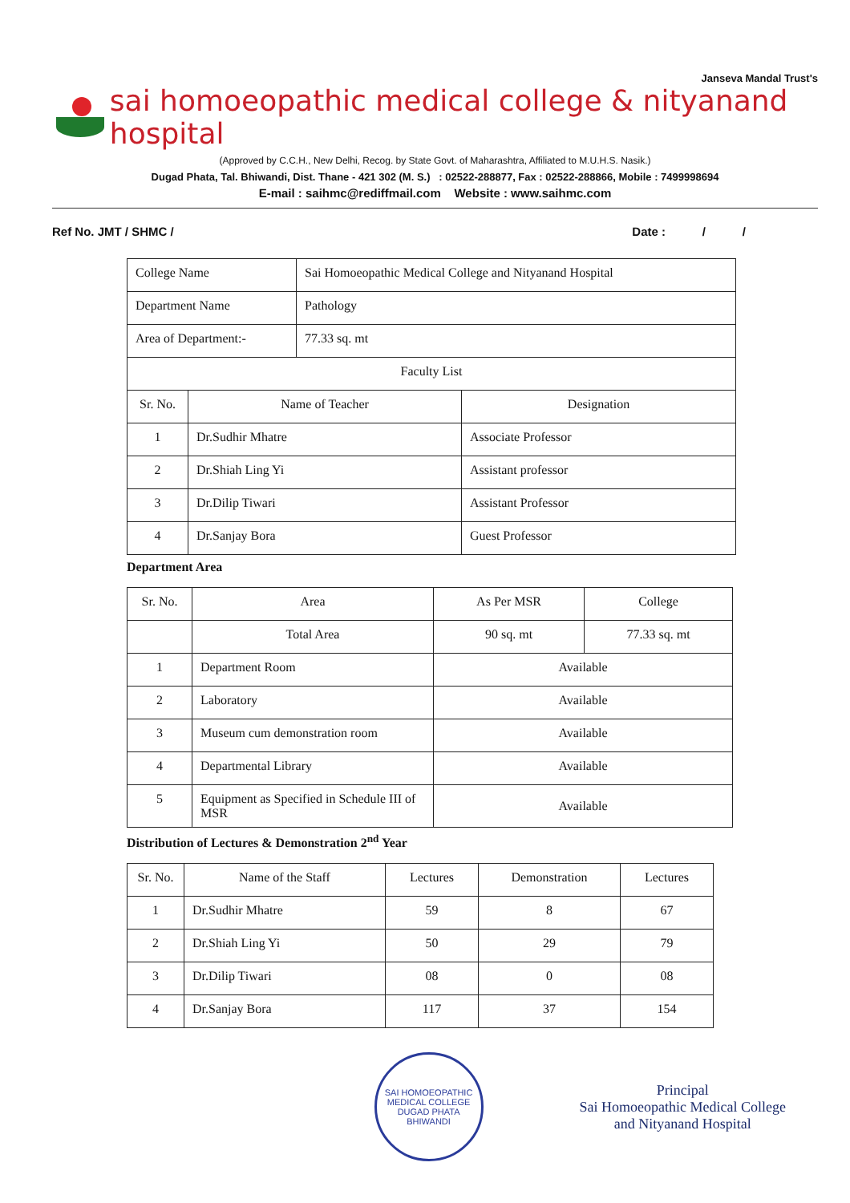Janseva Mandal Trust's
sai homoeopathic medical college & nityanand hospital
(Approved by C.C.H., New Delhi, Recog. by State Govt. of Maharashtra, Affiliated to M.U.H.S. Nasik.)
Dugad Phata, Tal. Bhiwandi, Dist. Thane - 421 302 (M. S.) : 02522-288877, Fax : 02522-288866, Mobile : 7499998694
E-mail : saihmc@rediffmail.com Website : www.saihmc.com
Ref No. JMT / SHMC / Date : / /
| College Name | Sai Homoeopathic Medical College and Nityanand Hospital |
| Department Name | Pathology |
| Area of Department:- | 77.33 sq. mt |
| Faculty List | |
| Sr. No. | Name of Teacher | Designation |
| --- | --- | --- |
| 1 | Dr.Sudhir Mhatre | Associate Professor |
| 2 | Dr.Shiah Ling Yi | Assistant professor |
| 3 | Dr.Dilip Tiwari | Assistant Professor |
| 4 | Dr.Sanjay Bora | Guest Professor |
Department Area
| Sr. No. | Area | As Per MSR | College |
| --- | --- | --- | --- |
| | Total Area | 90 sq. mt | 77.33 sq. mt |
| 1 | Department Room | Available | |
| 2 | Laboratory | Available | |
| 3 | Museum cum demonstration room | Available | |
| 4 | Departmental Library | Available | |
| 5 | Equipment as Specified in Schedule III of MSR | Available | |
Distribution of Lectures & Demonstration 2<sup>nd</sup> Year
| Sr. No. | Name of the Staff | Lectures | Demonstration | Lectures |
| --- | --- | --- | --- | --- |
| 1 | Dr.Sudhir Mhatre | 59 | 8 | 67 |
| 2 | Dr.Shiah Ling Yi | 50 | 29 | 79 |
| 3 | Dr.Dilip Tiwari | 08 | 0 | 08 |
| 4 | Dr.Sanjay Bora | 117 | 37 | 154 |
SAI HOMOEOPATHIC MEDICAL COLLEGE
DUGAD PHATA
BHIWANDI
Principal
Sai Homoeopathic Medical College
and Nityanand Hospital